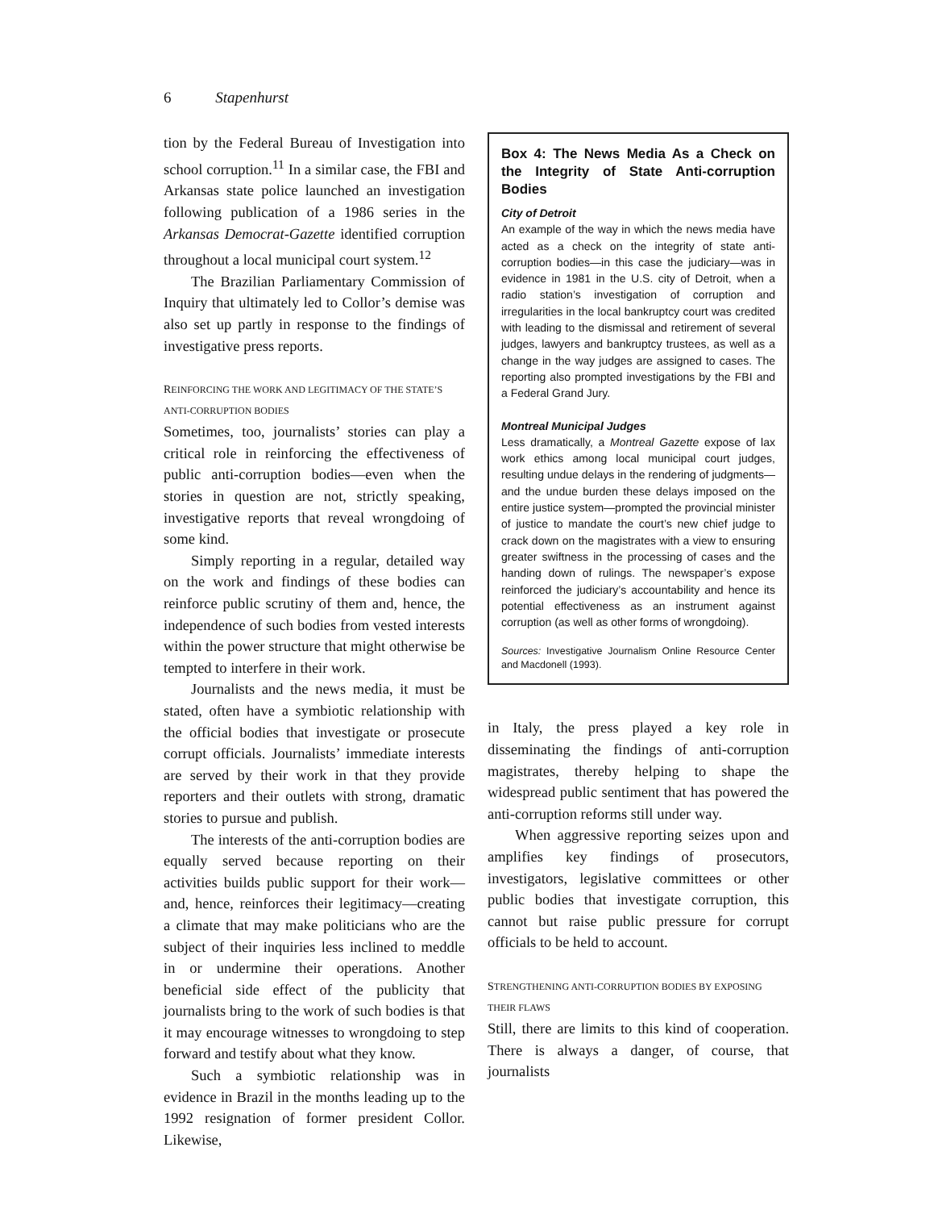6 Stapenhurst
tion by the Federal Bureau of Investigation into school corruption.<sup>11</sup> In a similar case, the FBI and Arkansas state police launched an investigation following publication of a 1986 series in the Arkansas Democrat-Gazette identified corruption throughout a local municipal court system.<sup>12</sup>
The Brazilian Parliamentary Commission of Inquiry that ultimately led to Collor’s demise was also set up partly in response to the findings of investigative press reports.
REINFORCING THE WORK AND LEGITIMACY OF THE STATE’S ANTI-CORRUPTION BODIES
Sometimes, too, journalists’ stories can play a critical role in reinforcing the effectiveness of public anti-corruption bodies—even when the stories in question are not, strictly speaking, investigative reports that reveal wrongdoing of some kind.
Simply reporting in a regular, detailed way on the work and findings of these bodies can reinforce public scrutiny of them and, hence, the independence of such bodies from vested interests within the power structure that might otherwise be tempted to interfere in their work.
Journalists and the news media, it must be stated, often have a symbiotic relationship with the official bodies that investigate or prosecute corrupt officials. Journalists’ immediate interests are served by their work in that they provide reporters and their outlets with strong, dramatic stories to pursue and publish.
The interests of the anti-corruption bodies are equally served because reporting on their activities builds public support for their work—and, hence, reinforces their legitimacy—creating a climate that may make politicians who are the subject of their inquiries less inclined to meddle in or undermine their operations. Another beneficial side effect of the publicity that journalists bring to the work of such bodies is that it may encourage witnesses to wrongdoing to step forward and testify about what they know.
Such a symbiotic relationship was in evidence in Brazil in the months leading up to the 1992 resignation of former president Collor. Likewise,
Box 4: The News Media As a Check on the Integrity of State Anti-corruption Bodies
City of Detroit
An example of the way in which the news media have acted as a check on the integrity of state anti-corruption bodies—in this case the judiciary—was in evidence in 1981 in the U.S. city of Detroit, when a radio station’s investigation of corruption and irregularities in the local bankruptcy court was credited with leading to the dismissal and retirement of several judges, lawyers and bankruptcy trustees, as well as a change in the way judges are assigned to cases. The reporting also prompted investigations by the FBI and a Federal Grand Jury.
Montreal Municipal Judges
Less dramatically, a Montreal Gazette expose of lax work ethics among local municipal court judges, resulting undue delays in the rendering of judgments—and the undue burden these delays imposed on the entire justice system—prompted the provincial minister of justice to mandate the court’s new chief judge to crack down on the magistrates with a view to ensuring greater swiftness in the processing of cases and the handing down of rulings. The newspaper’s expose reinforced the judiciary’s accountability and hence its potential effectiveness as an instrument against corruption (as well as other forms of wrongdoing).
Sources: Investigative Journalism Online Resource Center and Macdonell (1993).
in Italy, the press played a key role in disseminating the findings of anti-corruption magistrates, thereby helping to shape the widespread public sentiment that has powered the anti-corruption reforms still under way.
When aggressive reporting seizes upon and amplifies key findings of prosecutors, investigators, legislative committees or other public bodies that investigate corruption, this cannot but raise public pressure for corrupt officials to be held to account.
STRENGTHENING ANTI-CORRUPTION BODIES BY EXPOSING THEIR FLAWS
Still, there are limits to this kind of cooperation. There is always a danger, of course, that journalists